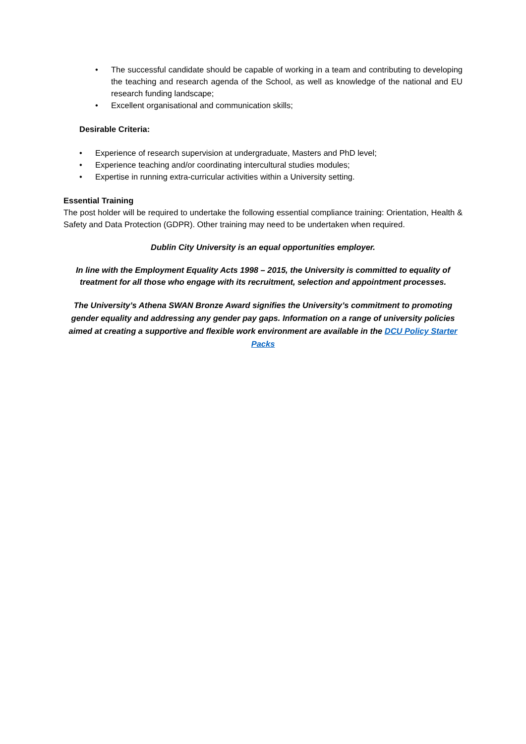• The successful candidate should be capable of working in a team and contributing to developing the teaching and research agenda of the School, as well as knowledge of the national and EU research funding landscape;
• Excellent organisational and communication skills;
Desirable Criteria:
• Experience of research supervision at undergraduate, Masters and PhD level;
• Experience teaching and/or coordinating intercultural studies modules;
• Expertise in running extra-curricular activities within a University setting.
Essential Training
The post holder will be required to undertake the following essential compliance training: Orientation, Health & Safety and Data Protection (GDPR). Other training may need to be undertaken when required.
Dublin City University is an equal opportunities employer.
In line with the Employment Equality Acts 1998 – 2015, the University is committed to equality of treatment for all those who engage with its recruitment, selection and appointment processes.
The University’s Athena SWAN Bronze Award signifies the University’s commitment to promoting gender equality and addressing any gender pay gaps. Information on a range of university policies aimed at creating a supportive and flexible work environment are available in the DCU Policy Starter Packs